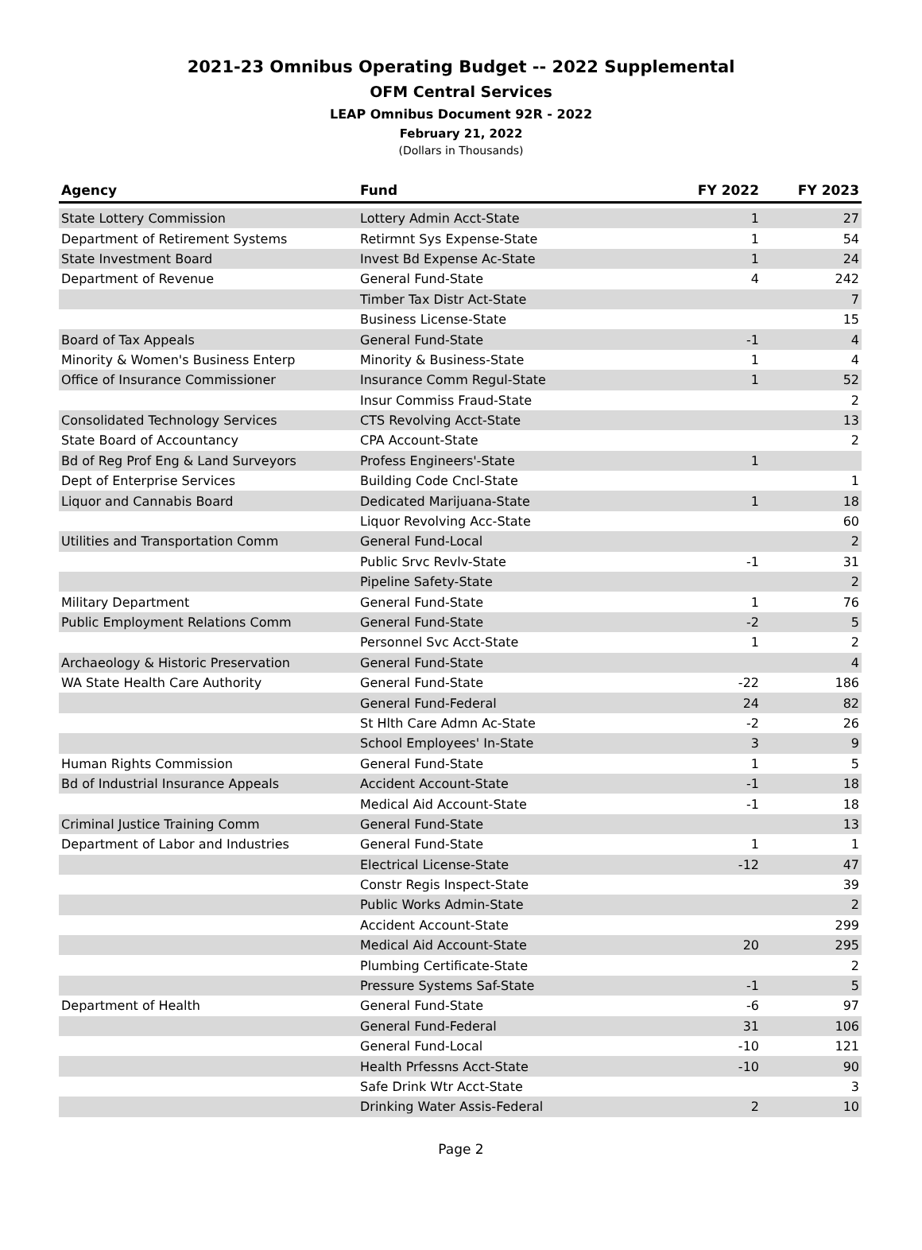2021-23 Omnibus Operating Budget -- 2022 Supplemental
OFM Central Services
LEAP Omnibus Document 92R - 2022
February 21, 2022
(Dollars in Thousands)
| Agency | Fund | FY 2022 | FY 2023 |
| --- | --- | --- | --- |
| State Lottery Commission | Lottery Admin Acct-State | 1 | 27 |
| Department of Retirement Systems | Retirmnt Sys Expense-State | 1 | 54 |
| State Investment Board | Invest Bd Expense Ac-State | 1 | 24 |
| Department of Revenue | General Fund-State | 4 | 242 |
| | Timber Tax Distr Act-State | | 7 |
| | Business License-State | | 15 |
| Board of Tax Appeals | General Fund-State | -1 | 4 |
| Minority & Women's Business Enterp | Minority & Business-State | 1 | 4 |
| Office of Insurance Commissioner | Insurance Comm Regul-State | 1 | 52 |
| | Insur Commiss Fraud-State | | 2 |
| Consolidated Technology Services | CTS Revolving Acct-State | | 13 |
| State Board of Accountancy | CPA Account-State | | 2 |
| Bd of Reg Prof Eng & Land Surveyors | Profess Engineers'-State | 1 | |
| Dept of Enterprise Services | Building Code Cncl-State | | 1 |
| Liquor and Cannabis Board | Dedicated Marijuana-State | 1 | 18 |
| | Liquor Revolving Acc-State | | 60 |
| Utilities and Transportation Comm | General Fund-Local | | 2 |
| | Public Srvc Revlv-State | -1 | 31 |
| | Pipeline Safety-State | | 2 |
| Military Department | General Fund-State | 1 | 76 |
| Public Employment Relations Comm | General Fund-State | -2 | 5 |
| | Personnel Svc Acct-State | 1 | 2 |
| Archaeology & Historic Preservation | General Fund-State | | 4 |
| WA State Health Care Authority | General Fund-State | -22 | 186 |
| | General Fund-Federal | 24 | 82 |
| | St Hlth Care Admn Ac-State | -2 | 26 |
| | School Employees' In-State | 3 | 9 |
| Human Rights Commission | General Fund-State | 1 | 5 |
| Bd of Industrial Insurance Appeals | Accident Account-State | -1 | 18 |
| | Medical Aid Account-State | -1 | 18 |
| Criminal Justice Training Comm | General Fund-State | | 13 |
| Department of Labor and Industries | General Fund-State | 1 | 1 |
| | Electrical License-State | -12 | 47 |
| | Constr Regis Inspect-State | | 39 |
| | Public Works Admin-State | | 2 |
| | Accident Account-State | | 299 |
| | Medical Aid Account-State | 20 | 295 |
| | Plumbing Certificate-State | | 2 |
| | Pressure Systems Saf-State | -1 | 5 |
| Department of Health | General Fund-State | -6 | 97 |
| | General Fund-Federal | 31 | 106 |
| | General Fund-Local | -10 | 121 |
| | Health Prfessns Acct-State | -10 | 90 |
| | Safe Drink Wtr Acct-State | | 3 |
| | Drinking Water Assis-Federal | 2 | 10 |
Page 2